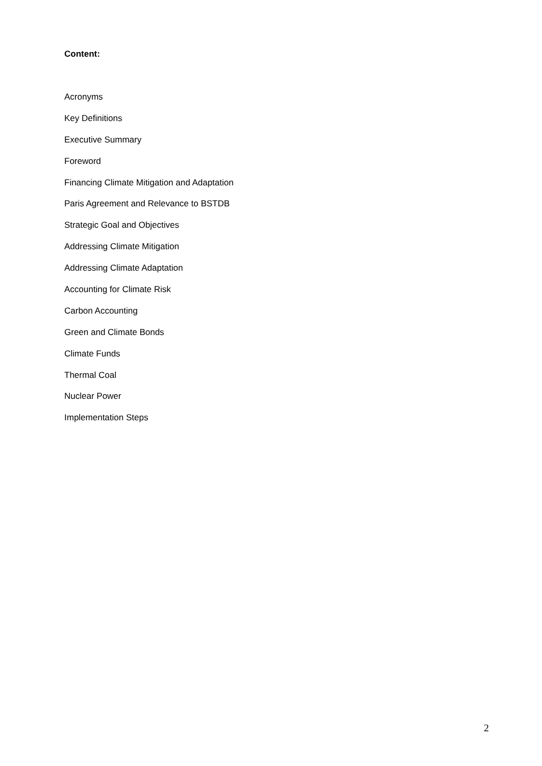Content:
Acronyms
Key Definitions
Executive Summary
Foreword
Financing Climate Mitigation and Adaptation
Paris Agreement and Relevance to BSTDB
Strategic Goal and Objectives
Addressing Climate Mitigation
Addressing Climate Adaptation
Accounting for Climate Risk
Carbon Accounting
Green and Climate Bonds
Climate Funds
Thermal Coal
Nuclear Power
Implementation Steps
2